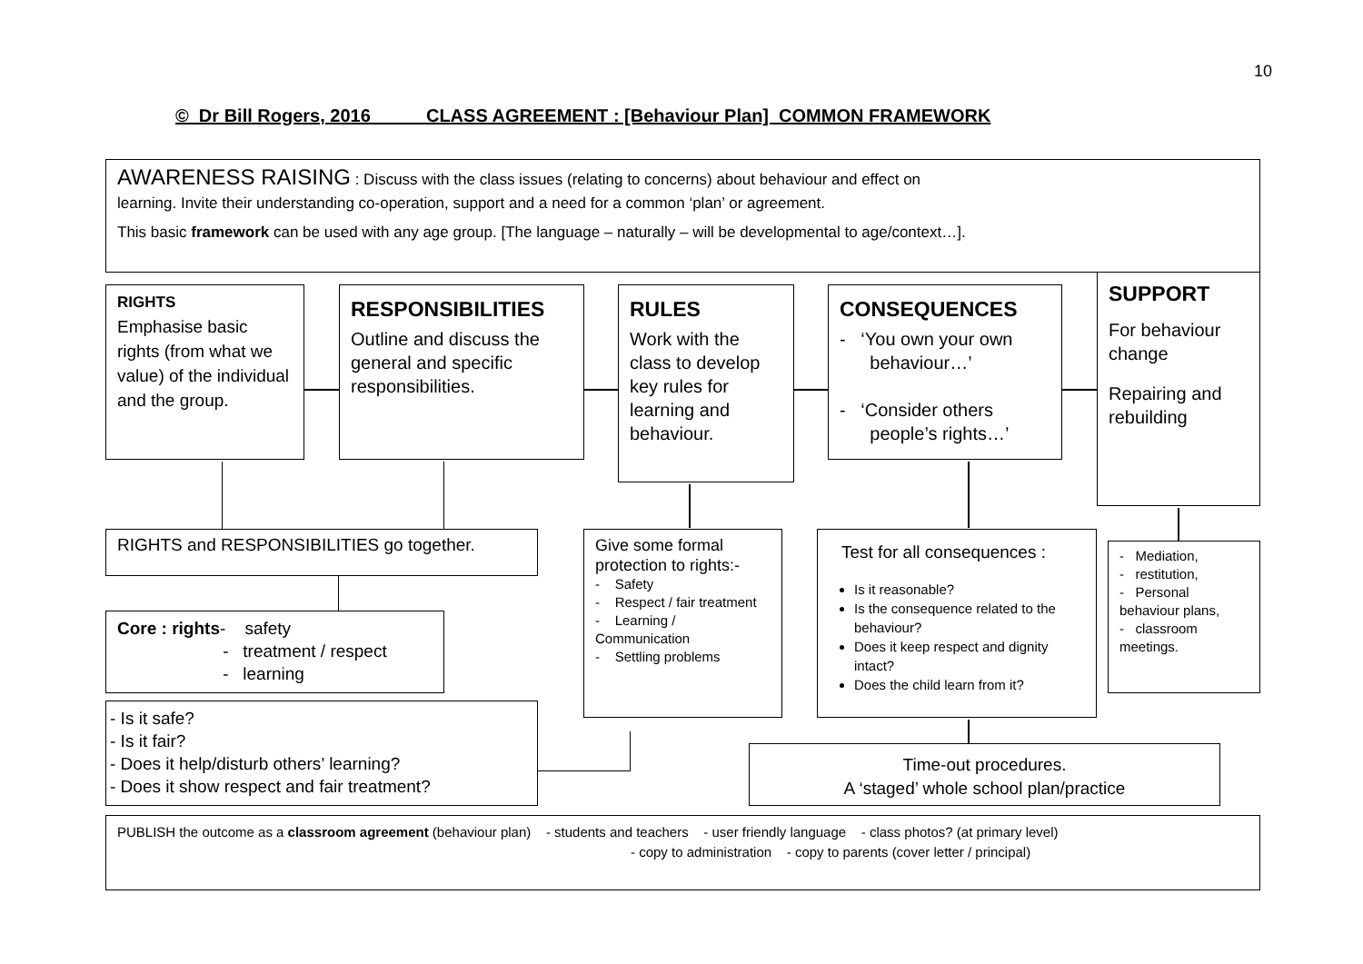10
© Dr Bill Rogers, 2016 CLASS AGREEMENT : [Behaviour Plan] COMMON FRAMEWORK
AWARENESS RAISING : Discuss with the class issues (relating to concerns) about behaviour and effect on
learning. Invite their understanding co-operation, support and a need for a common ‘plan’ or agreement.
This basic framework can be used with any age group. [The language – naturally – will be developmental to age/context…].
RIGHTS
Emphasise basic rights (from what we value) of the individual and the group.
RESPONSIBILITIES
Outline and discuss the general and specific responsibilities.
RULES
Work with the class to develop key rules for learning and behaviour.
CONSEQUENCES
- ‘You own your own
behaviour…’
- ‘Consider others
people’s rights…’
SUPPORT
For behaviour change
Repairing and rebuilding
RIGHTS and RESPONSIBILITIES go together.
Give some formal protection to rights:-
- Safety
- Respect / fair treatment
- Learning / Communication
- Settling problems
Test for all consequences :
Is it reasonable?
Is the consequence related to the behaviour?
Does it keep respect and dignity intact?
Does the child learn from it?
- Mediation,
- restitution,
- Personal behaviour plans,
- classroom meetings.
Core : rights- safety
- treatment / respect
- learning
- Is it safe?
- Is it fair?
- Does it help/disturb others’ learning?
- Does it show respect and fair treatment?
Time-out procedures.
A ‘staged’ whole school plan/practice
PUBLISH the outcome as a classroom agreement (behaviour plan) - students and teachers - user friendly language - class photos? (at primary level)
- copy to administration - copy to parents (cover letter / principal)